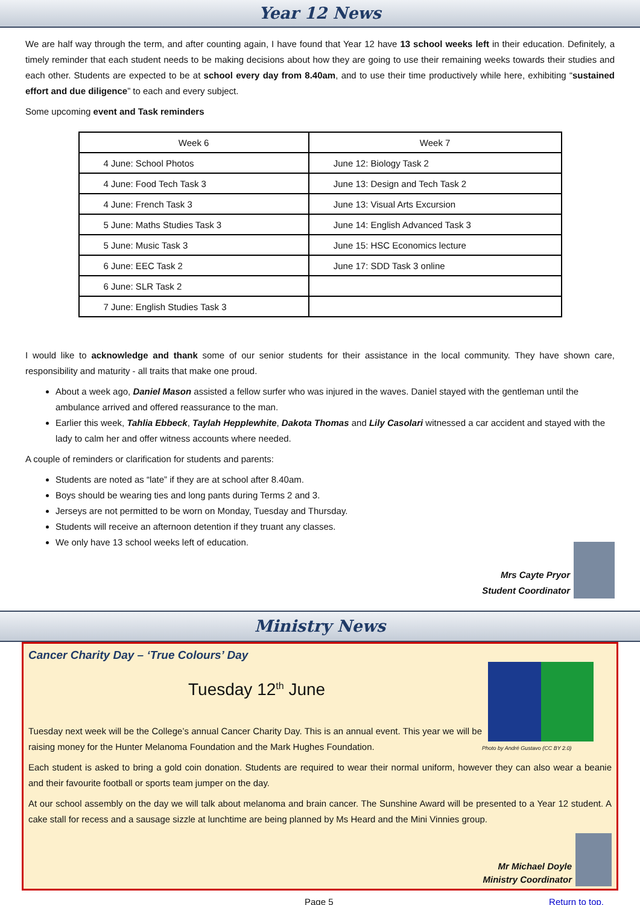Year 12 News
We are half way through the term, and after counting again, I have found that Year 12 have 13 school weeks left in their education. Definitely, a timely reminder that each student needs to be making decisions about how they are going to use their remaining weeks towards their studies and each other. Students are expected to be at school every day from 8.40am, and to use their time productively while here, exhibiting “sustained effort and due diligence” to each and every subject.
Some upcoming event and Task reminders
| Week 6 | Week 7 |
| --- | --- |
| 4 June: School Photos | June 12: Biology Task 2 |
| 4 June: Food Tech Task 3 | June 13: Design and Tech Task 2 |
| 4 June: French Task 3 | June 13: Visual Arts Excursion |
| 5 June: Maths Studies Task 3 | June 14: English Advanced Task 3 |
| 5 June: Music Task 3 | June 15: HSC Economics lecture |
| 6 June: EEC Task 2 | June 17: SDD Task 3 online |
| 6 June: SLR Task 2 | |
| 7 June: English Studies Task 3 | |
I would like to acknowledge and thank some of our senior students for their assistance in the local community. They have shown care, responsibility and maturity - all traits that make one proud.
About a week ago, Daniel Mason assisted a fellow surfer who was injured in the waves. Daniel stayed with the gentleman until the ambulance arrived and offered reassurance to the man.
Earlier this week, Tahlia Ebbeck, Taylah Hepplewhite, Dakota Thomas and Lily Casolari witnessed a car accident and stayed with the lady to calm her and offer witness accounts where needed.
A couple of reminders or clarification for students and parents:
Students are noted as “late” if they are at school after 8.40am.
Boys should be wearing ties and long pants during Terms 2 and 3.
Jerseys are not permitted to be worn on Monday, Tuesday and Thursday.
Students will receive an afternoon detention if they truant any classes.
We only have 13 school weeks left of education.
Mrs Cayte Pryor
Student Coordinator
Ministry News
Cancer Charity Day – ‘True Colours’ Day
Photo by André Gustavo (CC BY 2.0)
Tuesday 12<sup>th</sup> June
Tuesday next week will be the College’s annual Cancer Charity Day. This is an annual event. This year we will be raising money for the Hunter Melanoma Foundation and the Mark Hughes Foundation.
Each student is asked to bring a gold coin donation. Students are required to wear their normal uniform, however they can also wear a beanie and their favourite football or sports team jumper on the day.
At our school assembly on the day we will talk about melanoma and brain cancer. The Sunshine Award will be presented to a Year 12 student. A cake stall for recess and a sausage sizzle at lunchtime are being planned by Ms Heard and the Mini Vinnies group.
Mr Michael Doyle
Ministry Coordinator
Page 5 Return to top.